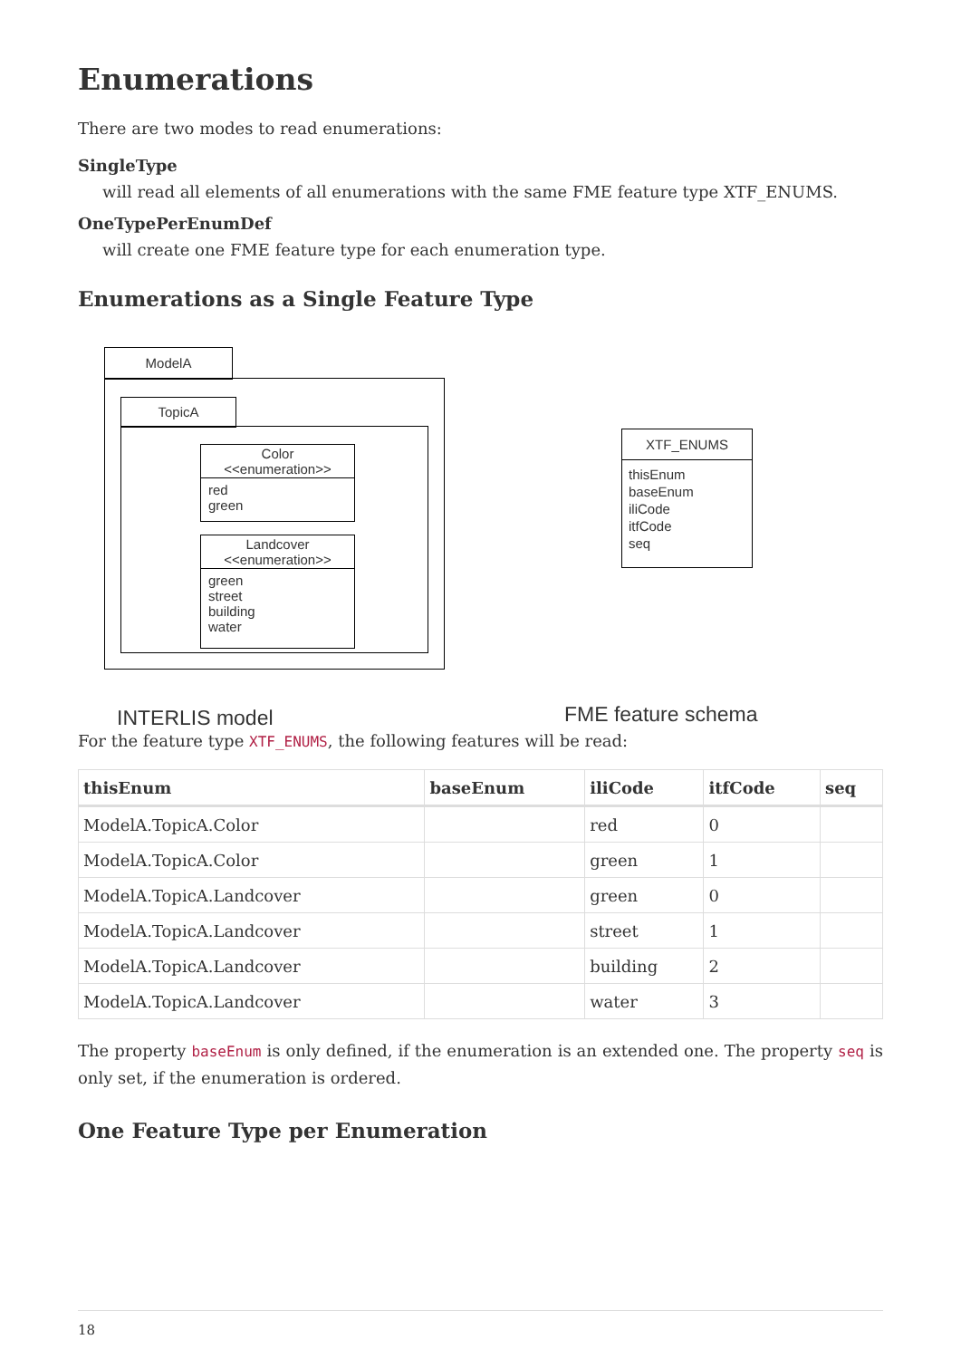Enumerations
There are two modes to read enumerations:
SingleType
will read all elements of all enumerations with the same FME feature type XTF_ENUMS.
OneTypePerEnumDef
will create one FME feature type for each enumeration type.
Enumerations as a Single Feature Type
ModelA
TopicA
Color
<<enumeration>>
red
green
Landcover
<<enumeration>>
green
street
building
water
XTF_ENUMS
thisEnum
baseEnum
iliCode
itfCode
seq
INTERLIS model FME feature schema
For the feature type XTF_ENUMS, the following features will be read:
| thisEnum | baseEnum | iliCode | itfCode | seq |
| --- | --- | --- | --- | --- |
| ModelA.TopicA.Color | | red | 0 | |
| ModelA.TopicA.Color | | green | 1 | |
| ModelA.TopicA.Landcover | | green | 0 | |
| ModelA.TopicA.Landcover | | street | 1 | |
| ModelA.TopicA.Landcover | | building | 2 | |
| ModelA.TopicA.Landcover | | water | 3 | |
The property baseEnum is only defined, if the enumeration is an extended one. The property seq is only set, if the enumeration is ordered.
One Feature Type per Enumeration
18